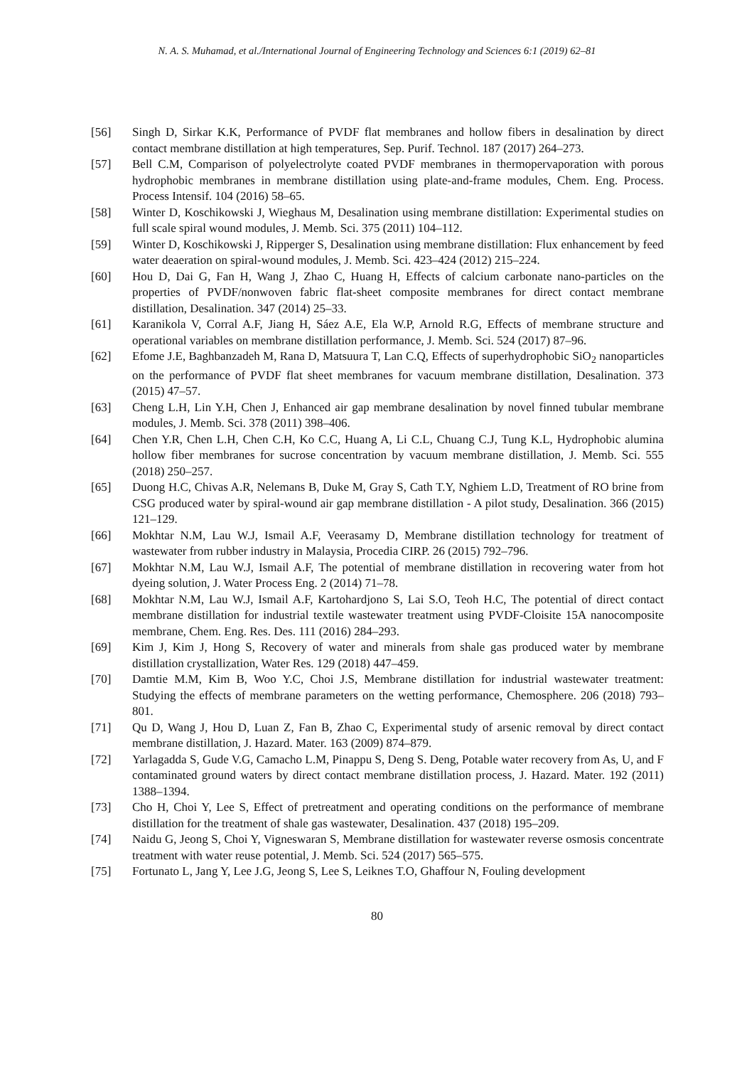N. A. S. Muhamad, et al./International Journal of Engineering Technology and Sciences 6:1 (2019) 62–81
[56] Singh D, Sirkar K.K, Performance of PVDF flat membranes and hollow fibers in desalination by direct contact membrane distillation at high temperatures, Sep. Purif. Technol. 187 (2017) 264–273.
[57] Bell C.M, Comparison of polyelectrolyte coated PVDF membranes in thermopervaporation with porous hydrophobic membranes in membrane distillation using plate-and-frame modules, Chem. Eng. Process. Process Intensif. 104 (2016) 58–65.
[58] Winter D, Koschikowski J, Wieghaus M, Desalination using membrane distillation: Experimental studies on full scale spiral wound modules, J. Memb. Sci. 375 (2011) 104–112.
[59] Winter D, Koschikowski J, Ripperger S, Desalination using membrane distillation: Flux enhancement by feed water deaeration on spiral-wound modules, J. Memb. Sci. 423–424 (2012) 215–224.
[60] Hou D, Dai G, Fan H, Wang J, Zhao C, Huang H, Effects of calcium carbonate nano-particles on the properties of PVDF/nonwoven fabric flat-sheet composite membranes for direct contact membrane distillation, Desalination. 347 (2014) 25–33.
[61] Karanikola V, Corral A.F, Jiang H, Sáez A.E, Ela W.P, Arnold R.G, Effects of membrane structure and operational variables on membrane distillation performance, J. Memb. Sci. 524 (2017) 87–96.
[62] Efome J.E, Baghbanzadeh M, Rana D, Matsuura T, Lan C.Q, Effects of superhydrophobic SiO<sub>2</sub> nanoparticles on the performance of PVDF flat sheet membranes for vacuum membrane distillation, Desalination. 373 (2015) 47–57.
[63] Cheng L.H, Lin Y.H, Chen J, Enhanced air gap membrane desalination by novel finned tubular membrane modules, J. Memb. Sci. 378 (2011) 398–406.
[64] Chen Y.R, Chen L.H, Chen C.H, Ko C.C, Huang A, Li C.L, Chuang C.J, Tung K.L, Hydrophobic alumina hollow fiber membranes for sucrose concentration by vacuum membrane distillation, J. Memb. Sci. 555 (2018) 250–257.
[65] Duong H.C, Chivas A.R, Nelemans B, Duke M, Gray S, Cath T.Y, Nghiem L.D, Treatment of RO brine from CSG produced water by spiral-wound air gap membrane distillation - A pilot study, Desalination. 366 (2015) 121–129.
[66] Mokhtar N.M, Lau W.J, Ismail A.F, Veerasamy D, Membrane distillation technology for treatment of wastewater from rubber industry in Malaysia, Procedia CIRP. 26 (2015) 792–796.
[67] Mokhtar N.M, Lau W.J, Ismail A.F, The potential of membrane distillation in recovering water from hot dyeing solution, J. Water Process Eng. 2 (2014) 71–78.
[68] Mokhtar N.M, Lau W.J, Ismail A.F, Kartohardjono S, Lai S.O, Teoh H.C, The potential of direct contact membrane distillation for industrial textile wastewater treatment using PVDF-Cloisite 15A nanocomposite membrane, Chem. Eng. Res. Des. 111 (2016) 284–293.
[69] Kim J, Kim J, Hong S, Recovery of water and minerals from shale gas produced water by membrane distillation crystallization, Water Res. 129 (2018) 447–459.
[70] Damtie M.M, Kim B, Woo Y.C, Choi J.S, Membrane distillation for industrial wastewater treatment: Studying the effects of membrane parameters on the wetting performance, Chemosphere. 206 (2018) 793–801.
[71] Qu D, Wang J, Hou D, Luan Z, Fan B, Zhao C, Experimental study of arsenic removal by direct contact membrane distillation, J. Hazard. Mater. 163 (2009) 874–879.
[72] Yarlagadda S, Gude V.G, Camacho L.M, Pinappu S, Deng S. Deng, Potable water recovery from As, U, and F contaminated ground waters by direct contact membrane distillation process, J. Hazard. Mater. 192 (2011) 1388–1394.
[73] Cho H, Choi Y, Lee S, Effect of pretreatment and operating conditions on the performance of membrane distillation for the treatment of shale gas wastewater, Desalination. 437 (2018) 195–209.
[74] Naidu G, Jeong S, Choi Y, Vigneswaran S, Membrane distillation for wastewater reverse osmosis concentrate treatment with water reuse potential, J. Memb. Sci. 524 (2017) 565–575.
[75] Fortunato L, Jang Y, Lee J.G, Jeong S, Lee S, Leiknes T.O, Ghaffour N, Fouling development
80